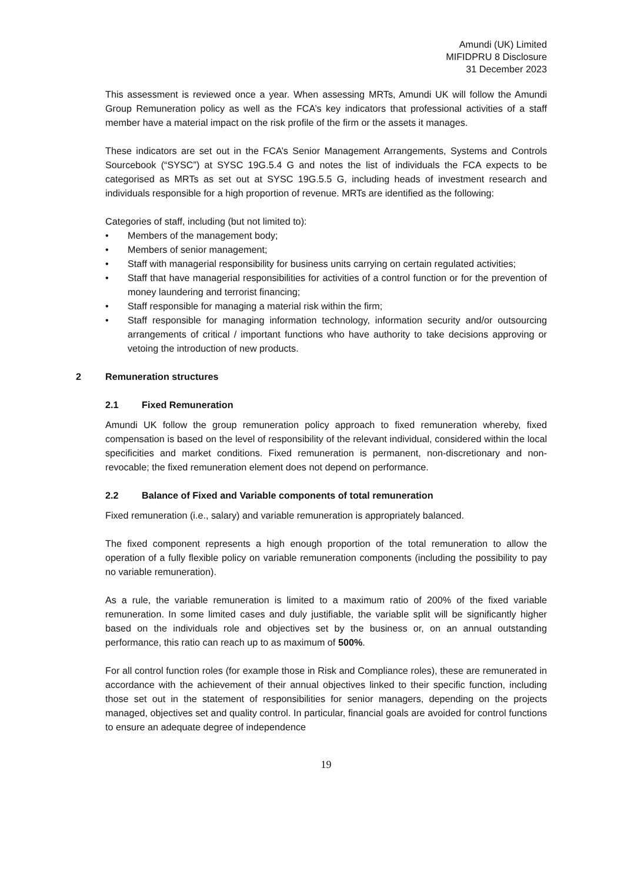Amundi (UK) Limited
MIFIDPRU 8 Disclosure
31 December 2023
This assessment is reviewed once a year. When assessing MRTs, Amundi UK will follow the Amundi Group Remuneration policy as well as the FCA’s key indicators that professional activities of a staff member have a material impact on the risk profile of the firm or the assets it manages.
These indicators are set out in the FCA’s Senior Management Arrangements, Systems and Controls Sourcebook (“SYSC”) at SYSC 19G.5.4 G and notes the list of individuals the FCA expects to be categorised as MRTs as set out at SYSC 19G.5.5 G, including heads of investment research and individuals responsible for a high proportion of revenue. MRTs are identified as the following:
Categories of staff, including (but not limited to):
• Members of the management body;
• Members of senior management;
• Staff with managerial responsibility for business units carrying on certain regulated activities;
• Staff that have managerial responsibilities for activities of a control function or for the prevention of money laundering and terrorist financing;
• Staff responsible for managing a material risk within the firm;
• Staff responsible for managing information technology, information security and/or outsourcing arrangements of critical / important functions who have authority to take decisions approving or vetoing the introduction of new products.
2 Remuneration structures
2.1 Fixed Remuneration
Amundi UK follow the group remuneration policy approach to fixed remuneration whereby, fixed compensation is based on the level of responsibility of the relevant individual, considered within the local specificities and market conditions. Fixed remuneration is permanent, non-discretionary and non-revocable; the fixed remuneration element does not depend on performance.
2.2 Balance of Fixed and Variable components of total remuneration
Fixed remuneration (i.e., salary) and variable remuneration is appropriately balanced.
The fixed component represents a high enough proportion of the total remuneration to allow the operation of a fully flexible policy on variable remuneration components (including the possibility to pay no variable remuneration).
As a rule, the variable remuneration is limited to a maximum ratio of 200% of the fixed variable remuneration. In some limited cases and duly justifiable, the variable split will be significantly higher based on the individuals role and objectives set by the business or, on an annual outstanding performance, this ratio can reach up to as maximum of 500%.
For all control function roles (for example those in Risk and Compliance roles), these are remunerated in accordance with the achievement of their annual objectives linked to their specific function, including those set out in the statement of responsibilities for senior managers, depending on the projects managed, objectives set and quality control. In particular, financial goals are avoided for control functions to ensure an adequate degree of independence
19